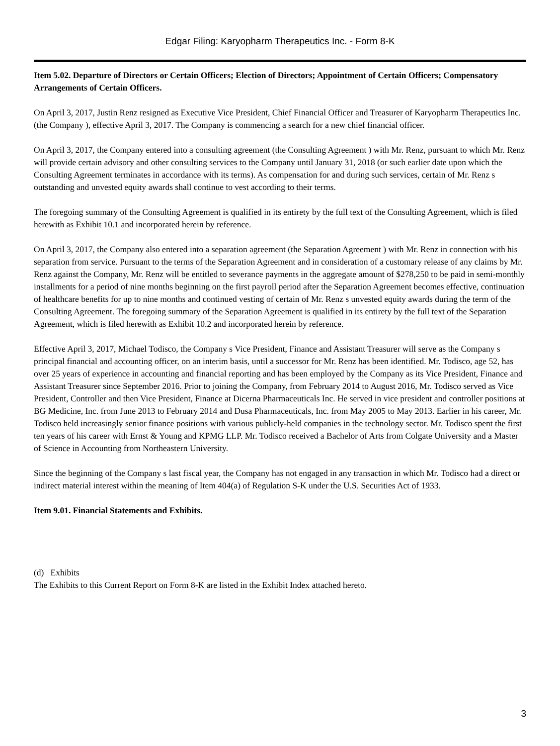Edgar Filing: Karyopharm Therapeutics Inc. - Form 8-K
Item 5.02. Departure of Directors or Certain Officers; Election of Directors; Appointment of Certain Officers; Compensatory Arrangements of Certain Officers.
On April 3, 2017, Justin Renz resigned as Executive Vice President, Chief Financial Officer and Treasurer of Karyopharm Therapeutics Inc. (the Company ), effective April 3, 2017. The Company is commencing a search for a new chief financial officer.
On April 3, 2017, the Company entered into a consulting agreement (the Consulting Agreement ) with Mr. Renz, pursuant to which Mr. Renz will provide certain advisory and other consulting services to the Company until January 31, 2018 (or such earlier date upon which the Consulting Agreement terminates in accordance with its terms). As compensation for and during such services, certain of Mr. Renz s outstanding and unvested equity awards shall continue to vest according to their terms.
The foregoing summary of the Consulting Agreement is qualified in its entirety by the full text of the Consulting Agreement, which is filed herewith as Exhibit 10.1 and incorporated herein by reference.
On April 3, 2017, the Company also entered into a separation agreement (the Separation Agreement ) with Mr. Renz in connection with his separation from service. Pursuant to the terms of the Separation Agreement and in consideration of a customary release of any claims by Mr. Renz against the Company, Mr. Renz will be entitled to severance payments in the aggregate amount of $278,250 to be paid in semi-monthly installments for a period of nine months beginning on the first payroll period after the Separation Agreement becomes effective, continuation of healthcare benefits for up to nine months and continued vesting of certain of Mr. Renz s unvested equity awards during the term of the Consulting Agreement. The foregoing summary of the Separation Agreement is qualified in its entirety by the full text of the Separation Agreement, which is filed herewith as Exhibit 10.2 and incorporated herein by reference.
Effective April 3, 2017, Michael Todisco, the Company s Vice President, Finance and Assistant Treasurer will serve as the Company s principal financial and accounting officer, on an interim basis, until a successor for Mr. Renz has been identified. Mr. Todisco, age 52, has over 25 years of experience in accounting and financial reporting and has been employed by the Company as its Vice President, Finance and Assistant Treasurer since September 2016. Prior to joining the Company, from February 2014 to August 2016, Mr. Todisco served as Vice President, Controller and then Vice President, Finance at Dicerna Pharmaceuticals Inc. He served in vice president and controller positions at BG Medicine, Inc. from June 2013 to February 2014 and Dusa Pharmaceuticals, Inc. from May 2005 to May 2013. Earlier in his career, Mr. Todisco held increasingly senior finance positions with various publicly-held companies in the technology sector. Mr. Todisco spent the first ten years of his career with Ernst & Young and KPMG LLP. Mr. Todisco received a Bachelor of Arts from Colgate University and a Master of Science in Accounting from Northeastern University.
Since the beginning of the Company s last fiscal year, the Company has not engaged in any transaction in which Mr. Todisco had a direct or indirect material interest within the meaning of Item 404(a) of Regulation S-K under the U.S. Securities Act of 1933.
Item 9.01. Financial Statements and Exhibits.
(d) Exhibits
The Exhibits to this Current Report on Form 8-K are listed in the Exhibit Index attached hereto.
3